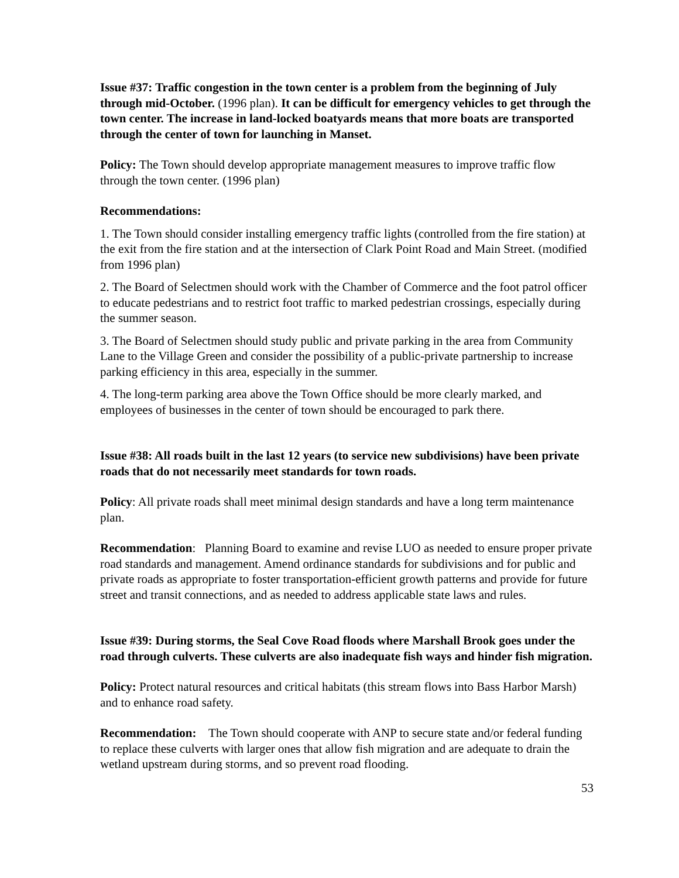Issue #37: Traffic congestion in the town center is a problem from the beginning of July through mid-October. (1996 plan). It can be difficult for emergency vehicles to get through the town center. The increase in land-locked boatyards means that more boats are transported through the center of town for launching in Manset.
Policy: The Town should develop appropriate management measures to improve traffic flow through the town center. (1996 plan)
Recommendations:
1. The Town should consider installing emergency traffic lights (controlled from the fire station) at the exit from the fire station and at the intersection of Clark Point Road and Main Street. (modified from 1996 plan)
2. The Board of Selectmen should work with the Chamber of Commerce and the foot patrol officer to educate pedestrians and to restrict foot traffic to marked pedestrian crossings, especially during the summer season.
3. The Board of Selectmen should study public and private parking in the area from Community Lane to the Village Green and consider the possibility of a public-private partnership to increase parking efficiency in this area, especially in the summer.
4. The long-term parking area above the Town Office should be more clearly marked, and employees of businesses in the center of town should be encouraged to park there.
Issue #38: All roads built in the last 12 years (to service new subdivisions) have been private roads that do not necessarily meet standards for town roads.
Policy: All private roads shall meet minimal design standards and have a long term maintenance plan.
Recommendation: Planning Board to examine and revise LUO as needed to ensure proper private road standards and management. Amend ordinance standards for subdivisions and for public and private roads as appropriate to foster transportation-efficient growth patterns and provide for future street and transit connections, and as needed to address applicable state laws and rules.
Issue #39: During storms, the Seal Cove Road floods where Marshall Brook goes under the road through culverts. These culverts are also inadequate fish ways and hinder fish migration.
Policy: Protect natural resources and critical habitats (this stream flows into Bass Harbor Marsh) and to enhance road safety.
Recommendation: The Town should cooperate with ANP to secure state and/or federal funding to replace these culverts with larger ones that allow fish migration and are adequate to drain the wetland upstream during storms, and so prevent road flooding.
53